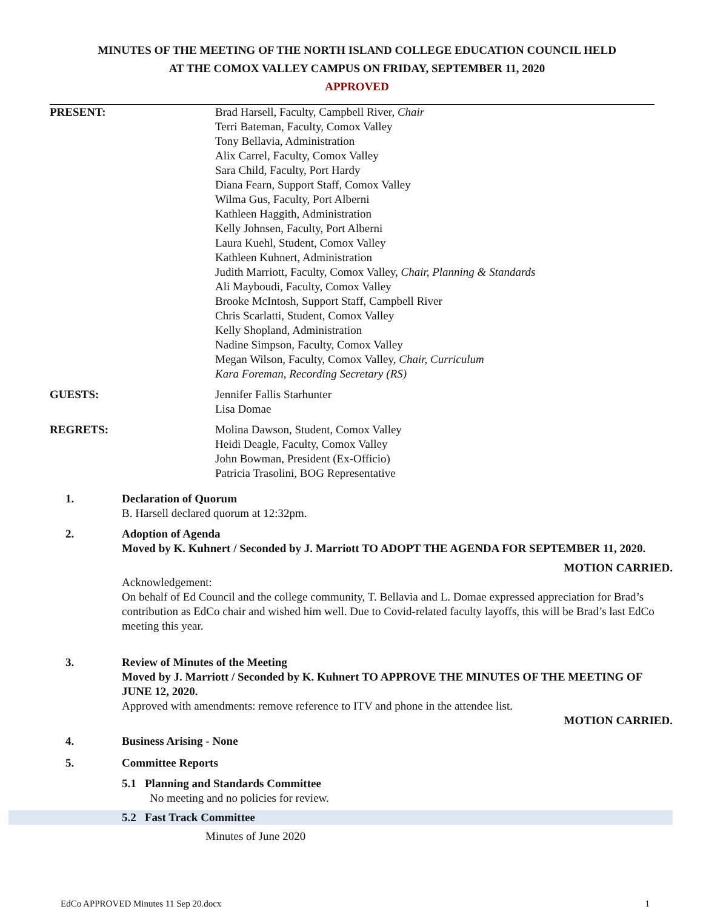MINUTES OF THE MEETING OF THE NORTH ISLAND COLLEGE EDUCATION COUNCIL HELD
AT THE COMOX VALLEY CAMPUS ON FRIDAY, SEPTEMBER 11, 2020
APPROVED
PRESENT: Brad Harsell, Faculty, Campbell River, Chair
Terri Bateman, Faculty, Comox Valley
Tony Bellavia, Administration
Alix Carrel, Faculty, Comox Valley
Sara Child, Faculty, Port Hardy
Diana Fearn, Support Staff, Comox Valley
Wilma Gus, Faculty, Port Alberni
Kathleen Haggith, Administration
Kelly Johnsen, Faculty, Port Alberni
Laura Kuehl, Student, Comox Valley
Kathleen Kuhnert, Administration
Judith Marriott, Faculty, Comox Valley, Chair, Planning & Standards
Ali Mayboudi, Faculty, Comox Valley
Brooke McIntosh, Support Staff, Campbell River
Chris Scarlatti, Student, Comox Valley
Kelly Shopland, Administration
Nadine Simpson, Faculty, Comox Valley
Megan Wilson, Faculty, Comox Valley, Chair, Curriculum
Kara Foreman, Recording Secretary (RS)
GUESTS: Jennifer Fallis Starhunter
Lisa Domae
REGRETS: Molina Dawson, Student, Comox Valley
Heidi Deagle, Faculty, Comox Valley
John Bowman, President (Ex-Officio)
Patricia Trasolini, BOG Representative
1. Declaration of Quorum
B. Harsell declared quorum at 12:32pm.
2. Adoption of Agenda
Moved by K. Kuhnert / Seconded by J. Marriott TO ADOPT THE AGENDA FOR SEPTEMBER 11, 2020.
MOTION CARRIED.
Acknowledgement:
On behalf of Ed Council and the college community, T. Bellavia and L. Domae expressed appreciation for Brad’s contribution as EdCo chair and wished him well. Due to Covid-related faculty layoffs, this will be Brad’s last EdCo meeting this year.
3. Review of Minutes of the Meeting
Moved by J. Marriott / Seconded by K. Kuhnert TO APPROVE THE MINUTES OF THE MEETING OF JUNE 12, 2020.
Approved with amendments: remove reference to ITV and phone in the attendee list.
MOTION CARRIED.
4. Business Arising - None
5. Committee Reports
5.1 Planning and Standards Committee
No meeting and no policies for review.
5.2 Fast Track Committee
Minutes of June 2020
EdCo APPROVED Minutes 11 Sep 20.docx 1